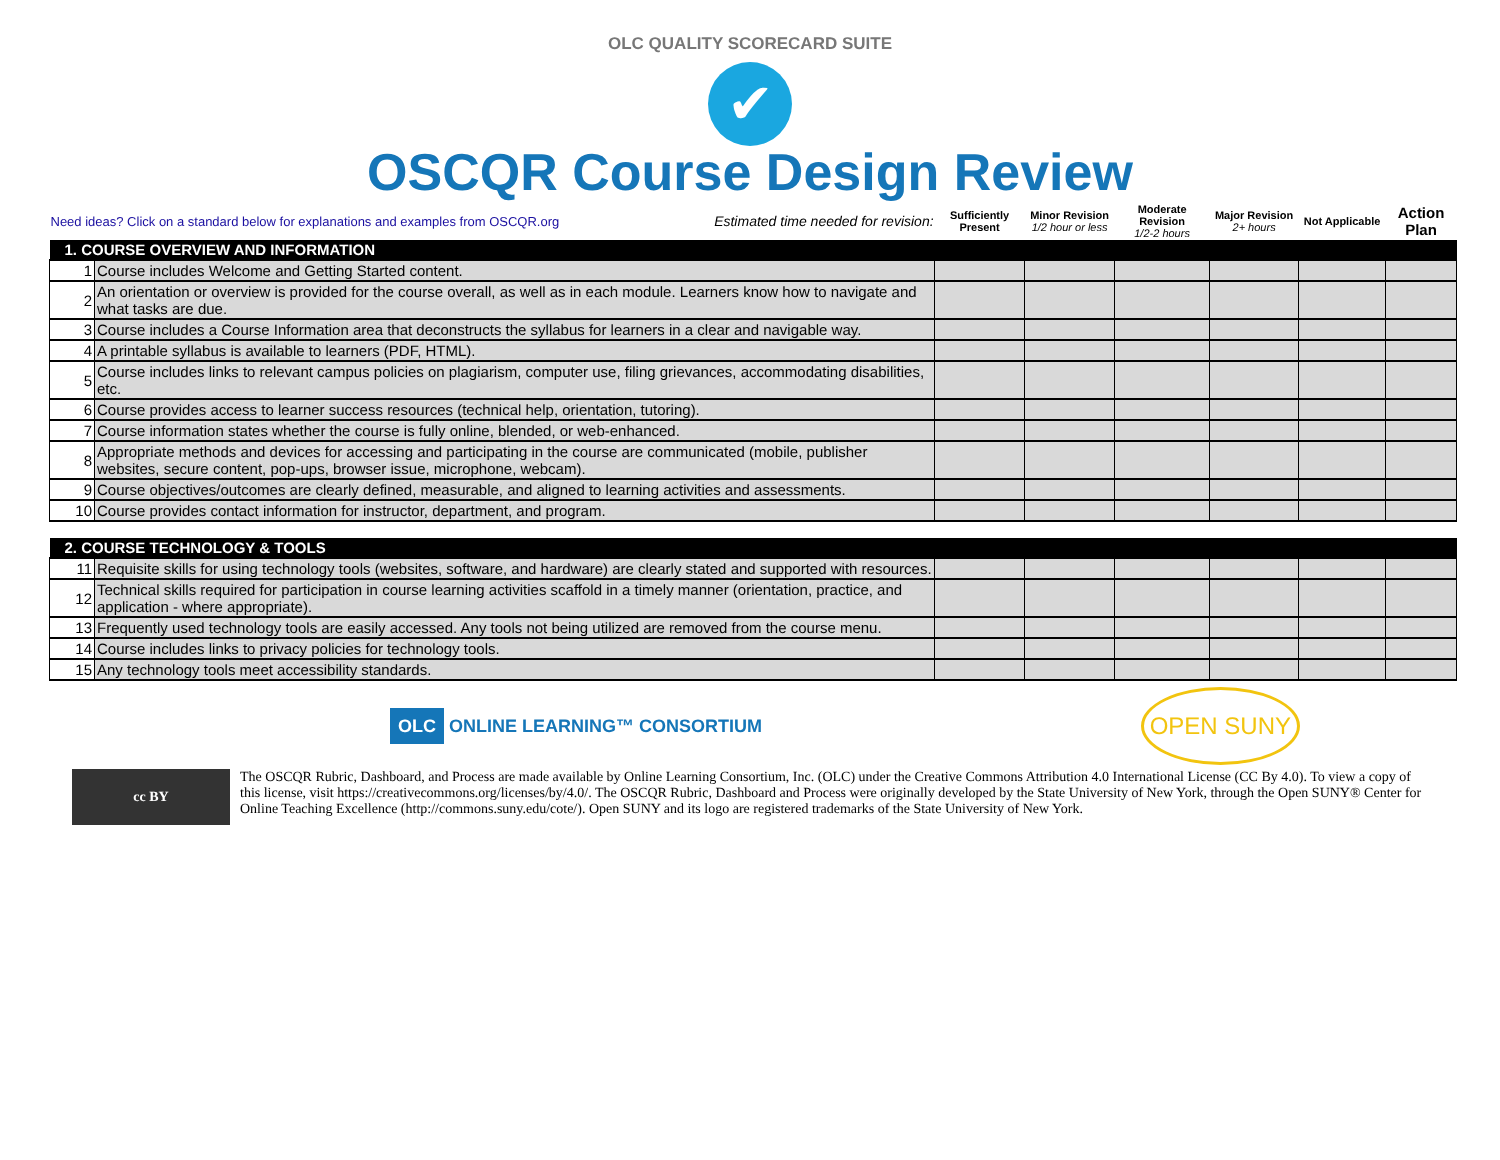OLC QUALITY SCORECARD SUITE
✔
OSCQR Course Design Review
| Need ideas? Click on a standard below for explanations and examples from OSCQR.org | | Estimated time needed for revision: | Sufficiently Present | Minor Revision 1/2 hour or less | Moderate Revision 1/2-2 hours | Major Revision 2+ hours | Not Applicable | Action Plan |
| 1. COURSE OVERVIEW AND INFORMATION | | | | | | | | |
| 1 | Course includes Welcome and Getting Started content. | | | | | | | |
| 2 | An orientation or overview is provided for the course overall, as well as in each module. Learners know how to navigate and what tasks are due. | | | | | | | |
| 3 | Course includes a Course Information area that deconstructs the syllabus for learners in a clear and navigable way. | | | | | | | |
| 4 | A printable syllabus is available to learners (PDF, HTML). | | | | | | | |
| 5 | Course includes links to relevant campus policies on plagiarism, computer use, filing grievances, accommodating disabilities, etc. | | | | | | | |
| 6 | Course provides access to learner success resources (technical help, orientation, tutoring). | | | | | | | |
| 7 | Course information states whether the course is fully online, blended, or web-enhanced. | | | | | | | |
| 8 | Appropriate methods and devices for accessing and participating in the course are communicated (mobile, publisher websites, secure content, pop-ups, browser issue, microphone, webcam). | | | | | | | |
| 9 | Course objectives/outcomes are clearly defined, measurable, and aligned to learning activities and assessments. | | | | | | | |
| 10 | Course provides contact information for instructor, department, and program. | | | | | | | |
| 2. COURSE TECHNOLOGY & TOOLS | | | | | | | | |
| 11 | Requisite skills for using technology tools (websites, software, and hardware) are clearly stated and supported with resources. | | | | | | | |
| 12 | Technical skills required for participation in course learning activities scaffold in a timely manner (orientation, practice, and application - where appropriate). | | | | | | | |
| 13 | Frequently used technology tools are easily accessed. Any tools not being utilized are removed from the course menu. | | | | | | | |
| 14 | Course includes links to privacy policies for technology tools. | | | | | | | |
| 15 | Any technology tools meet accessibility standards. | | | | | | | |
OLC ONLINE LEARNING™ CONSORTIUM
OPEN SUNY
cc BY
The OSCQR Rubric, Dashboard, and Process are made available by Online Learning Consortium, Inc. (OLC) under the Creative Commons Attribution 4.0 International License (CC By 4.0). To view a copy of this license, visit https://creativecommons.org/licenses/by/4.0/. The OSCQR Rubric, Dashboard and Process were originally developed by the State University of New York, through the Open SUNY® Center for Online Teaching Excellence (http://commons.suny.edu/cote/). Open SUNY and its logo are registered trademarks of the State University of New York.